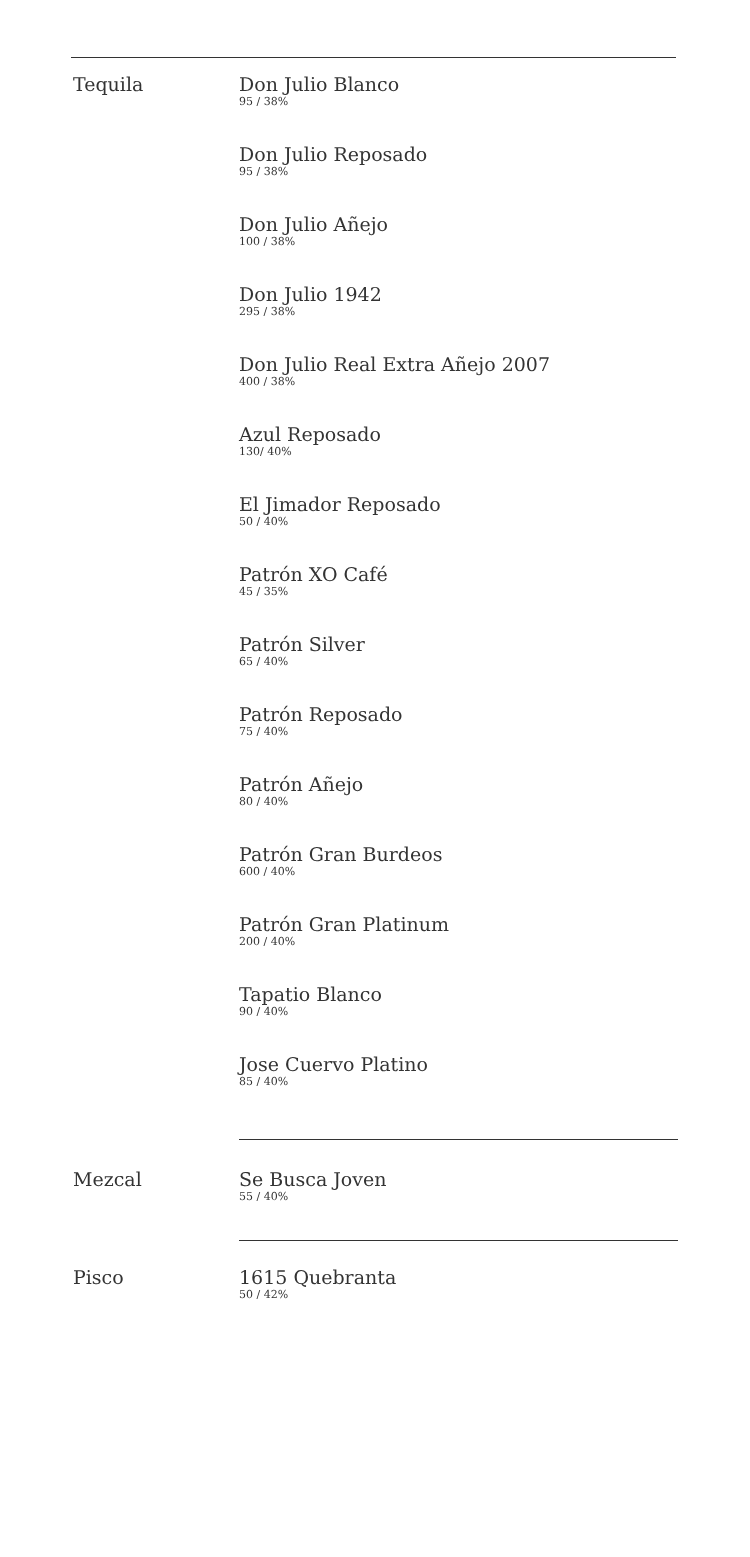Tequila
Don Julio Blanco
95 / 38%
Don Julio Reposado
95 / 38%
Don Julio Añejo
100 / 38%
Don Julio 1942
295 / 38%
Don Julio Real Extra Añejo 2007
400 / 38%
Azul Reposado
130/ 40%
El Jimador Reposado
50 / 40%
Patrón XO Café
45 / 35%
Patrón Silver
65 / 40%
Patrón Reposado
75 / 40%
Patrón Añejo
80 / 40%
Patrón Gran Burdeos
600 / 40%
Patrón Gran Platinum
200 / 40%
Tapatio Blanco
90 / 40%
Jose Cuervo Platino
85 / 40%
Mezcal
Se Busca Joven
55 / 40%
Pisco
1615 Quebranta
50 / 42%